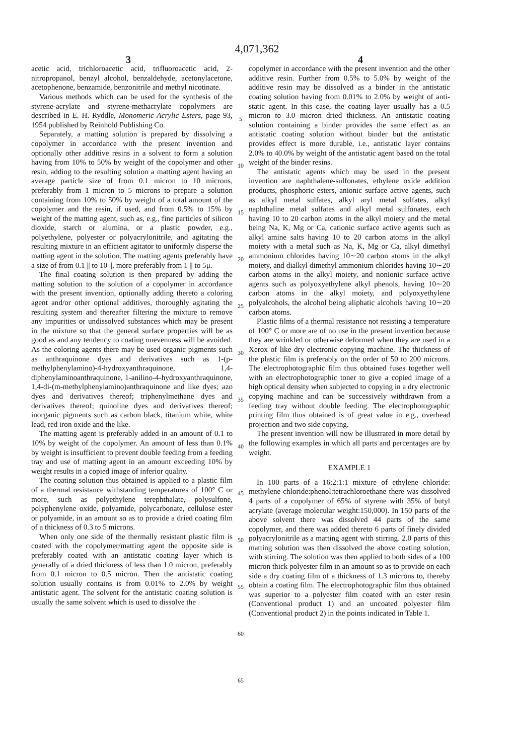4,071,362
3 4
acetic acid, trichloroacetic acid, trifluoroacetic acid, 2-nitropropanol, benzyl alcohol, benzaldehyde, acetonylacetone, acetophenone, benzamide, benzonitrile and methyl nicotinate.
Various methods which can be used for the synthesis of the styrene-acrylate and styrene-methacrylate copolymers are described in E. H. Ryddle, Monomeric Acrylic Esters, page 93, 1954 published by Reinhold Publishing Co.
Separately, a matting solution is prepared by dissolving a copolymer in accordance with the present invention and optionally other additive resins in a solvent to form a solution having from 10% to 50% by weight of the copolymer and other resin, adding to the resulting solution a matting agent having an average particle size of from 0.1 micron to 10 microns, preferably from 1 micron to 5 microns to prepare a solution containing from 10% to 50% by weight of a total amount of the copolymer and the resin, if used, and from 0.5% to 15% by weight of the matting agent, such as, e.g., fine particles of silicon dioxide, starch or alumina, or a plastic powder, e.g., polyethylene, polyester or polyacrylonitrile, and agitating the resulting mixture in an efficient agitator to uniformly disperse the matting agent in the solution. The matting agents preferably have a size of from 0.1 || to 10 ||, more preferably from 1 || to 5μ.
The final coating solution is then prepared by adding the matting solution to the solution of a copolymer in accordance with the present invention, optionally adding thereto a coloring agent and/or other optional additives, thoroughly agitating the resulting system and thereafter filtering the mixture to remove any impurities or undissolved substances which may be present in the mixture so that the general surface properties will be as good as and any tendency to coating unevenness will be avoided. As the coloring agents there may be used organic pigments such as anthraquinone dyes and derivatives such as 1-(p-methylphenylamino)-4-hydroxyanthraquinone, 1,4-diphenylaminoanthraquinone, 1-anilino-4-hydroxyanthraquinone, 1,4-di-(m-methylphenylamino)anthraquinone and like dyes; azo dyes and derivatives thereof; triphenylmethane dyes and derivatives thereof; quinoline dyes and derivatives thereof; inorganic pigments such as carbon black, titanium white, white lead, red iron oxide and the like.
The matting agent is preferably added in an amount of 0.1 to 10% by weight of the copolymer. An amount of less than 0.1% by weight is insufficient to prevent double feeding from a feeding tray and use of matting agent in an amount exceeding 10% by weight results in a copied image of inferior quality.
The coating solution thus obtained is applied to a plastic film of a thermal resistance withstanding temperatures of 100° C or more, such as polyethylene terephthalate, polysulfone, polyphenylene oxide, polyamide, polycarbonate, cellulose ester or polyamide, in an amount so as to provide a dried coating film of a thickness of 0.3 to 5 microns.
When only one side of the thermally resistant plastic film is coated with the copolymer/matting agent the opposite side is preferably coated with an antistatic coating layer which is generally of a dried thickness of less than 1.0 micron, preferably from 0.1 micron to 0.5 micron. Then the antistatic coating solution usually contains is from 0.01% to 2.0% by weight antistatic agent. The solvent for the antistatic coating solution is usually the same solvent which is used to dissolve the
5
10
15
20
25
30
35
40
45
50
55
60
65
copolymer in accordance with the present invention and the other additive resin. Further from 0.5% to 5.0% by weight of the additive resin may be dissolved as a binder in the antistatic coating solution having from 0.01% to 2.0% by weight of anti-static agent. In this case, the coating layer usually has a 0.5 micron to 3.0 micron dried thickness. An antistatic coating solution containing a binder provides the same effect as an antistatic coating solution without binder but the antistatic provides effect is more durable, i.e., antistatic layer contains 2.0% to 40.0% by weight of the antistatic agent based on the total weight of the binder resins.
The antistatic agents which may be used in the present invention are naphthalene-sulfonates, ethylene oxide addition products, phosphoric esters, anionic surface active agents, such as alkyl metal sulfates, alkyl aryl metal sulfates, alkyl naphthaline metal sulfates and alkyl metal sulfonates, each having 10 to 20 carbon atoms in the alkyl moiety and the metal being Na, K, Mg or Ca, cationic surface active agents such as alkyl amine salts having 10 to 20 carbon atoms in the alkyl moiety with a metal such as Na, K, Mg or Ca, alkyl dimethyl ammonium chlorides having 10∼20 carbon atoms in the alkyl moiety, and dialkyl dimethyl ammonium chlorides having 10∼20 carbon atoms in the alkyl moiety, and nonionic surface active agents such as polyoxyethylene alkyl phenols, having 10∼20 carbon atoms in the alkyl moiety, and polyoxyethylene polyalcohols, the alcohol being aliphatic alcohols having 10∼20 carbon atoms.
Plastic films of a thermal resistance not resisting a temperature of 100° C or more are of no use in the present invention because they are wrinkled or otherwise deformed when they are used in a Xerox of like dry electronic copying machine. The thickness of the plastic film is preferably on the order of 50 to 200 microns. The electrophotographic film thus obtained fuses together well with an electrophotographic toner to give a copied image of a high optical density when subjected to copying in a dry electronic copying machine and can be successively withdrawn from a feeding tray without double feeding. The electrophotographic printing film thus obtained is of great value in e.g., overhead projection and two side copying.
The present invention will now be illustrated in more detail by the following examples in which all parts and percentages are by weight.
EXAMPLE 1
In 100 parts of a 16:2:1:1 mixture of ethylene chloride: methylene chloride:phenol:tetrachloroethane there was dissolved 4 parts of a copolymer of 65% of styrene with 35% of butyl acrylate (average molecular weight:150,000). In 150 parts of the above solvent there was dissolved 44 parts of the same copolymer, and there was added thereto 6 parts of finely divided polyacrylonitrile as a matting agent with stirring. 2.0 parts of this matting solution was then dissolved the above coating solution, with stirring. The solution was then applied to both sides of a 100 micron thick polyester film in an amount so as to provide on each side a dry coating film of a thickness of 1.3 microns to, thereby obtain a coating film. The electrophotographic film thus obtained was superior to a polyester film coated with an ester resin (Conventional product 1) and an uncoated polyester film (Conventional product 2) in the points indicated in Table 1.